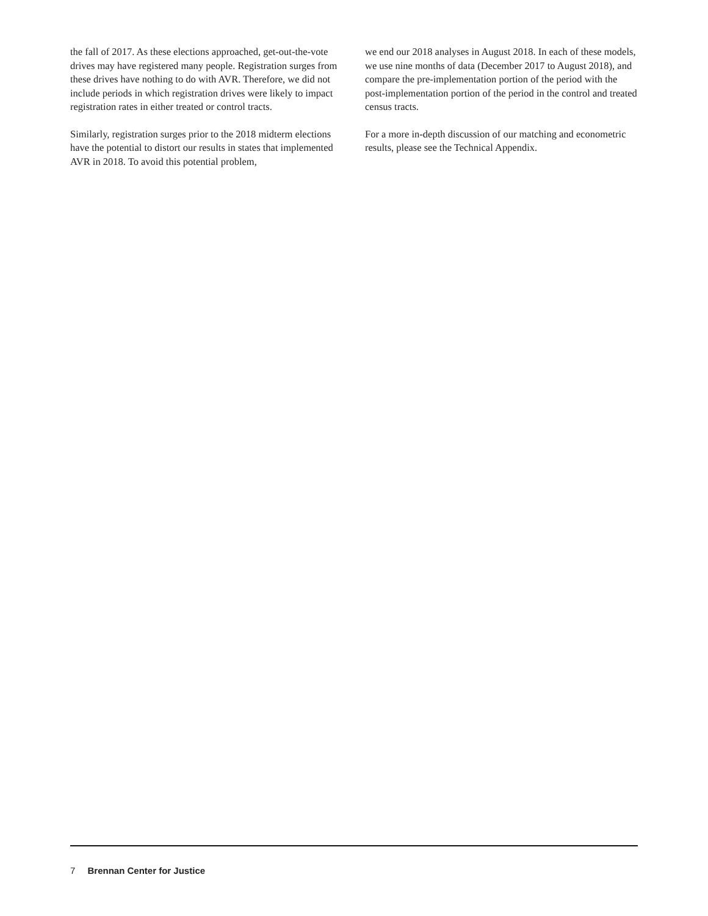the fall of 2017. As these elections approached, get-out-the-vote drives may have registered many people. Registration surges from these drives have nothing to do with AVR. Therefore, we did not include periods in which registration drives were likely to impact registration rates in either treated or control tracts.
Similarly, registration surges prior to the 2018 midterm elections have the potential to distort our results in states that implemented AVR in 2018. To avoid this potential problem,
we end our 2018 analyses in August 2018. In each of these models, we use nine months of data (December 2017 to August 2018), and compare the pre-implementation portion of the period with the post-implementation portion of the period in the control and treated census tracts.
For a more in-depth discussion of our matching and econometric results, please see the Technical Appendix.
7 Brennan Center for Justice